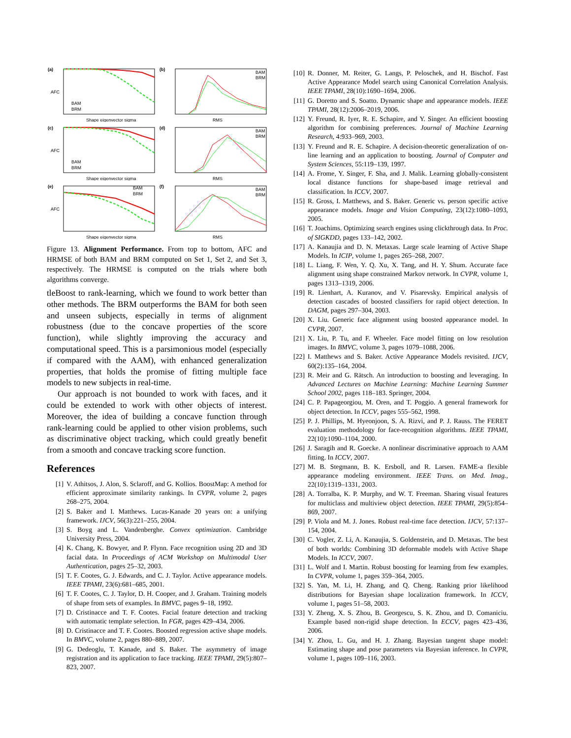(a)
AFC
Shape eigenvector sigma
BAM
BRM
(b)
RMS
BAM
BRM
(c)
AFC
Shape eigenvector sigma
BAM
BRM
(d)
RMS
BAM
BRM
(e)
AFC
Shape eigenvector sigma
BAM
BRM
(f)
RMS
BAM
BRM
Figure 13. Alignment Performance. From top to bottom, AFC and HRMSE of both BAM and BRM computed on Set 1, Set 2, and Set 3, respectively. The HRMSE is computed on the trials where both algorithms converge.
tleBoost to rank-learning, which we found to work better than other methods. The BRM outperforms the BAM for both seen and unseen subjects, especially in terms of alignment robustness (due to the concave properties of the score function), while slightly improving the accuracy and computational speed. This is a parsimonious model (especially if compared with the AAM), with enhanced generalization properties, that holds the promise of fitting multiple face models to new subjects in real-time.
Our approach is not bounded to work with faces, and it could be extended to work with other objects of interest. Moreover, the idea of building a concave function through rank-learning could be applied to other vision problems, such as discriminative object tracking, which could greatly benefit from a smooth and concave tracking score function.
References
[1] V. Athitsos, J. Alon, S. Sclaroff, and G. Kollios. BoostMap: A method for efficient approximate similarity rankings. In CVPR, volume 2, pages 268–275, 2004.
[2] S. Baker and I. Matthews. Lucas-Kanade 20 years on: a unifying framework. IJCV, 56(3):221–255, 2004.
[3] S. Boyg and L. Vandenberghe. Convex optimization. Cambridge University Press, 2004.
[4] K. Chang, K. Bowyer, and P. Flynn. Face recognition using 2D and 3D facial data. In Proceedings of ACM Workshop on Multimodal User Authentication, pages 25–32, 2003.
[5] T. F. Cootes, G. J. Edwards, and C. J. Taylor. Active appearance models. IEEE TPAMI, 23(6):681–685, 2001.
[6] T. F. Cootes, C. J. Taylor, D. H. Cooper, and J. Graham. Training models of shape from sets of examples. In BMVC, pages 9–18, 1992.
[7] D. Cristinacce and T. F. Cootes. Facial feature detection and tracking with automatic template selection. In FGR, pages 429–434, 2006.
[8] D. Cristinacce and T. F. Cootes. Boosted regression active shape models. In BMVC, volume 2, pages 880–889, 2007.
[9] G. Dedeoglu, T. Kanade, and S. Baker. The asymmetry of image registration and its application to face tracking. IEEE TPAMI, 29(5):807–823, 2007.
[10] R. Donner, M. Reiter, G. Langs, P. Peloschek, and H. Bischof. Fast Active Appearance Model search using Canonical Correlation Analysis. IEEE TPAMI, 28(10):1690–1694, 2006.
[11] G. Doretto and S. Soatto. Dynamic shape and appearance models. IEEE TPAMI, 28(12):2006–2019, 2006.
[12] Y. Freund, R. Iyer, R. E. Schapire, and Y. Singer. An efficient boosting algorithm for combining preferences. Journal of Machine Learning Research, 4:933–969, 2003.
[13] Y. Freund and R. E. Schapire. A decision-theoretic generalization of on-line learning and an application to boosting. Journal of Computer and System Sciences, 55:119–139, 1997.
[14] A. Frome, Y. Singer, F. Sha, and J. Malik. Learning globally-consistent local distance functions for shape-based image retrieval and classification. In ICCV, 2007.
[15] R. Gross, I. Matthews, and S. Baker. Generic vs. person specific active appearance models. Image and Vision Computing, 23(12):1080–1093, 2005.
[16] T. Joachims. Optimizing search engines using clickthrough data. In Proc. of SIGKDD, pages 133–142, 2002.
[17] A. Kanaujia and D. N. Metaxas. Large scale learning of Active Shape Models. In ICIP, volume 1, pages 265–268, 2007.
[18] L. Liang, F. Wen, Y. Q. Xu, X. Tang, and H. Y. Shum. Accurate face alignment using shape constrained Markov network. In CVPR, volume 1, pages 1313–1319, 2006.
[19] R. Lienhart, A. Kuranov, and V. Pisarevsky. Empirical analysis of detection cascades of boosted classifiers for rapid object detection. In DAGM, pages 297–304, 2003.
[20] X. Liu. Generic face alignment using boosted appearance model. In CVPR, 2007.
[21] X. Liu, P. Tu, and F. Wheeler. Face model fitting on low resolution images. In BMVC, volume 3, pages 1079–1088, 2006.
[22] I. Matthews and S. Baker. Active Appearance Models revisited. IJCV, 60(2):135–164, 2004.
[23] R. Meir and G. Rätsch. An introduction to boosting and leveraging. In Advanced Lectures on Machine Learning: Machine Learning Summer School 2002, pages 118–183. Springer, 2004.
[24] C. P. Papageorgiou, M. Oren, and T. Poggio. A general framework for object detection. In ICCV, pages 555–562, 1998.
[25] P. J. Phillips, M. Hyeonjoon, S. A. Rizvi, and P. J. Rauss. The FERET evaluation methodology for face-recognition algorithms. IEEE TPAMI, 22(10):1090–1104, 2000.
[26] J. Saragih and R. Goecke. A nonlinear discriminative approach to AAM fitting. In ICCV, 2007.
[27] M. B. Stegmann, B. K. Ersboll, and R. Larsen. FAME-a flexible appearance modeling environment. IEEE Trans. on Med. Imag., 22(10):1319–1331, 2003.
[28] A. Torralba, K. P. Murphy, and W. T. Freeman. Sharing visual features for multiclass and multiview object detection. IEEE TPAMI, 29(5):854–869, 2007.
[29] P. Viola and M. J. Jones. Robust real-time face detection. IJCV, 57:137–154, 2004.
[30] C. Vogler, Z. Li, A. Kanaujia, S. Goldenstein, and D. Metaxas. The best of both worlds: Combining 3D deformable models with Active Shape Models. In ICCV, 2007.
[31] L. Wolf and I. Martin. Robust boosting for learning from few examples. In CVPR, volume 1, pages 359–364, 2005.
[32] S. Yan, M. Li, H. Zhang, and Q. Cheng. Ranking prior likelihood distributions for Bayesian shape localization framework. In ICCV, volume 1, pages 51–58, 2003.
[33] Y. Zheng, X. S. Zhou, B. Georgescu, S. K. Zhou, and D. Comaniciu. Example based non-rigid shape detection. In ECCV, pages 423–436, 2006.
[34] Y. Zhou, L. Gu, and H. J. Zhang. Bayesian tangent shape model: Estimating shape and pose parameters via Bayesian inference. In CVPR, volume 1, pages 109–116, 2003.